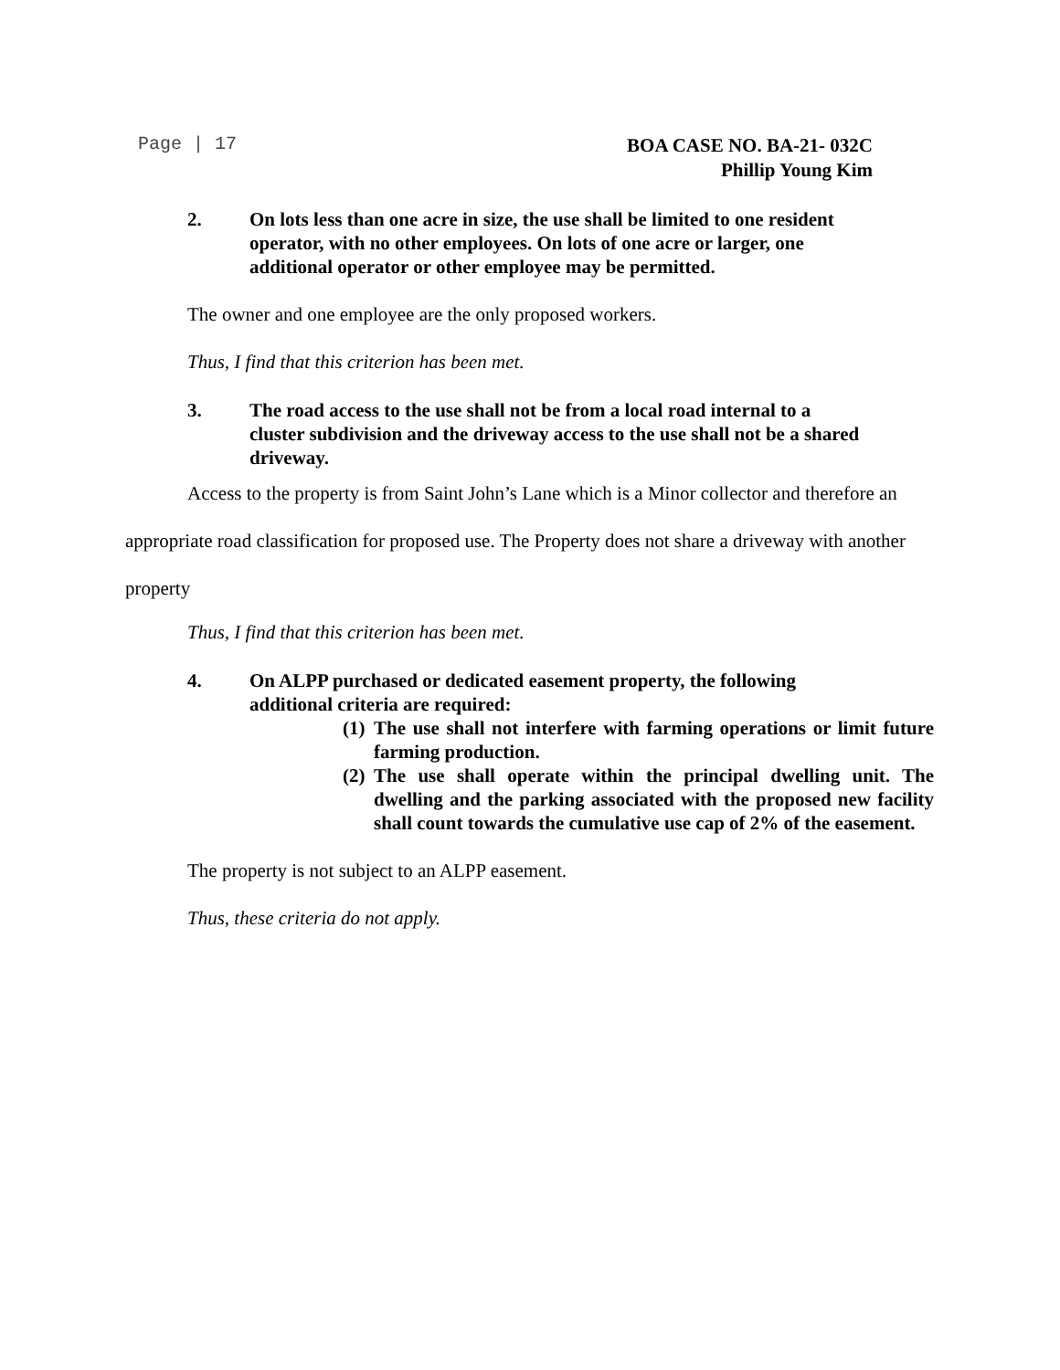Page | 17
BOA CASE NO. BA-21- 032C
Phillip Young Kim
2. On lots less than one acre in size, the use shall be limited to one resident operator, with no other employees. On lots of one acre or larger, one additional operator or other employee may be permitted.
The owner and one employee are the only proposed workers.
Thus, I find that this criterion has been met.
3. The road access to the use shall not be from a local road internal to a cluster subdivision and the driveway access to the use shall not be a shared driveway.
Access to the property is from Saint John’s Lane which is a Minor collector and therefore an appropriate road classification for proposed use. The Property does not share a driveway with another property
Thus, I find that this criterion has been met.
4. On ALPP purchased or dedicated easement property, the following additional criteria are required:
(1)
The use shall not interfere with farming operations or limit future farming production.
(2)
The use shall operate within the principal dwelling unit. The dwelling and the parking associated with the proposed new facility shall count towards the cumulative use cap of 2% of the easement.
The property is not subject to an ALPP easement.
Thus, these criteria do not apply.